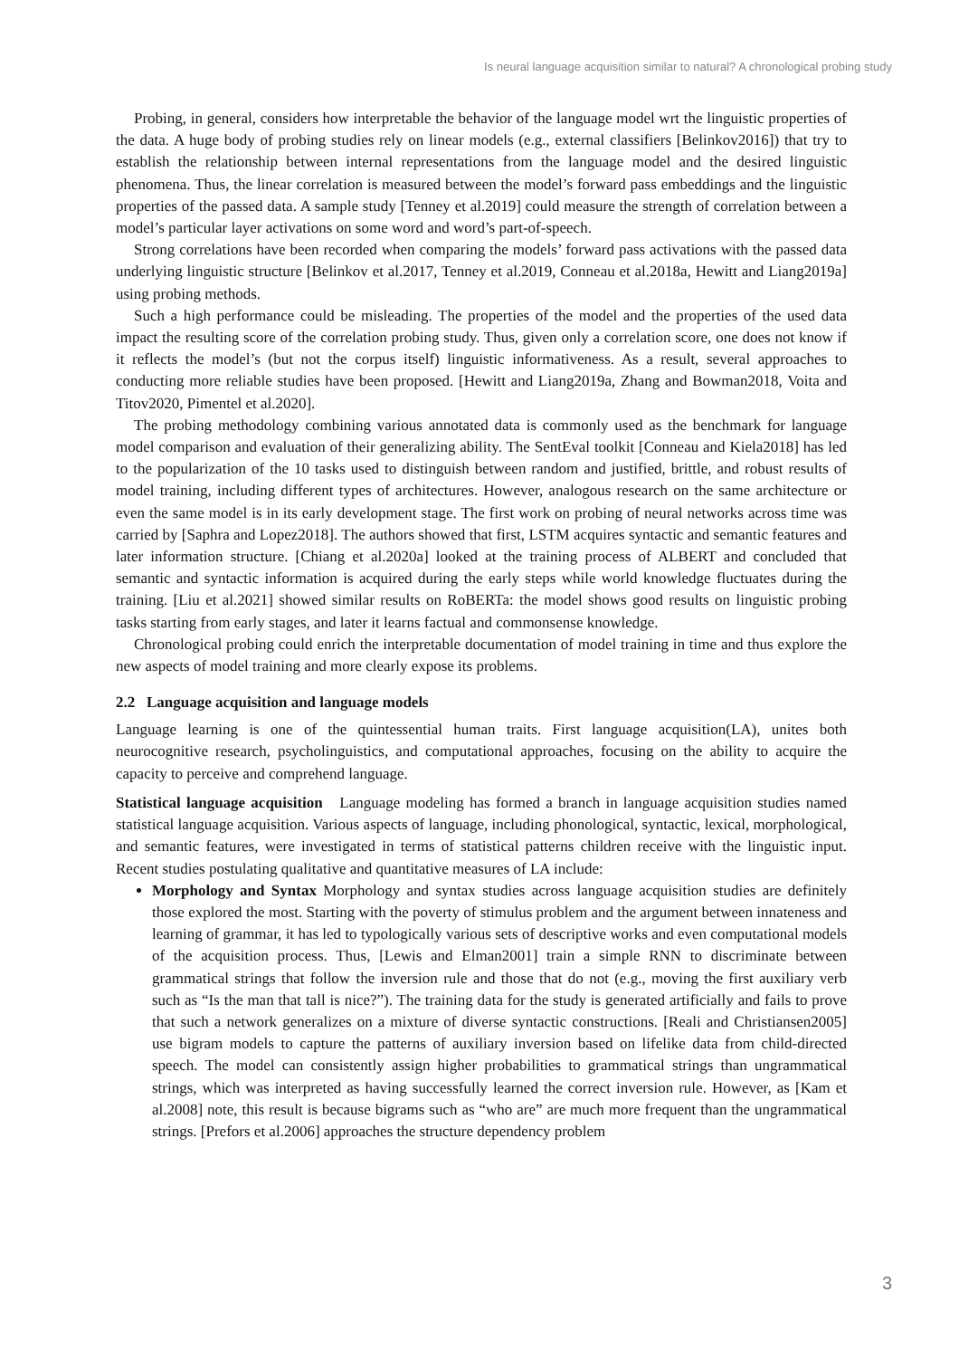Is neural language acquisition similar to natural? A chronological probing study
Probing, in general, considers how interpretable the behavior of the language model wrt the linguistic properties of the data. A huge body of probing studies rely on linear models (e.g., external classifiers [Belinkov2016]) that try to establish the relationship between internal representations from the language model and the desired linguistic phenomena. Thus, the linear correlation is measured between the model’s forward pass embeddings and the linguistic properties of the passed data. A sample study [Tenney et al.2019] could measure the strength of correlation between a model’s particular layer activations on some word and word’s part-of-speech.
Strong correlations have been recorded when comparing the models’ forward pass activations with the passed data underlying linguistic structure [Belinkov et al.2017, Tenney et al.2019, Conneau et al.2018a, Hewitt and Liang2019a] using probing methods.
Such a high performance could be misleading. The properties of the model and the properties of the used data impact the resulting score of the correlation probing study. Thus, given only a correlation score, one does not know if it reflects the model’s (but not the corpus itself) linguistic informativeness. As a result, several approaches to conducting more reliable studies have been proposed. [Hewitt and Liang2019a, Zhang and Bowman2018, Voita and Titov2020, Pimentel et al.2020].
The probing methodology combining various annotated data is commonly used as the benchmark for language model comparison and evaluation of their generalizing ability. The SentEval toolkit [Conneau and Kiela2018] has led to the popularization of the 10 tasks used to distinguish between random and justified, brittle, and robust results of model training, including different types of architectures. However, analogous research on the same architecture or even the same model is in its early development stage. The first work on probing of neural networks across time was carried by [Saphra and Lopez2018]. The authors showed that first, LSTM acquires syntactic and semantic features and later information structure. [Chiang et al.2020a] looked at the training process of ALBERT and concluded that semantic and syntactic information is acquired during the early steps while world knowledge fluctuates during the training. [Liu et al.2021] showed similar results on RoBERTa: the model shows good results on linguistic probing tasks starting from early stages, and later it learns factual and commonsense knowledge.
Chronological probing could enrich the interpretable documentation of model training in time and thus explore the new aspects of model training and more clearly expose its problems.
2.2 Language acquisition and language models
Language learning is one of the quintessential human traits. First language acquisition(LA), unites both neurocognitive research, psycholinguistics, and computational approaches, focusing on the ability to acquire the capacity to perceive and comprehend language.
Statistical language acquisition Language modeling has formed a branch in language acquisition studies named statistical language acquisition. Various aspects of language, including phonological, syntactic, lexical, morphological, and semantic features, were investigated in terms of statistical patterns children receive with the linguistic input. Recent studies postulating qualitative and quantitative measures of LA include:
Morphology and Syntax Morphology and syntax studies across language acquisition studies are definitely those explored the most. Starting with the poverty of stimulus problem and the argument between innateness and learning of grammar, it has led to typologically various sets of descriptive works and even computational models of the acquisition process. Thus, [Lewis and Elman2001] train a simple RNN to discriminate between grammatical strings that follow the inversion rule and those that do not (e.g., moving the first auxiliary verb such as “Is the man that tall is nice?”). The training data for the study is generated artificially and fails to prove that such a network generalizes on a mixture of diverse syntactic constructions. [Reali and Christiansen2005] use bigram models to capture the patterns of auxiliary inversion based on lifelike data from child-directed speech. The model can consistently assign higher probabilities to grammatical strings than ungrammatical strings, which was interpreted as having successfully learned the correct inversion rule. However, as [Kam et al.2008] note, this result is because bigrams such as “who are” are much more frequent than the ungrammatical strings. [Prefors et al.2006] approaches the structure dependency problem
3